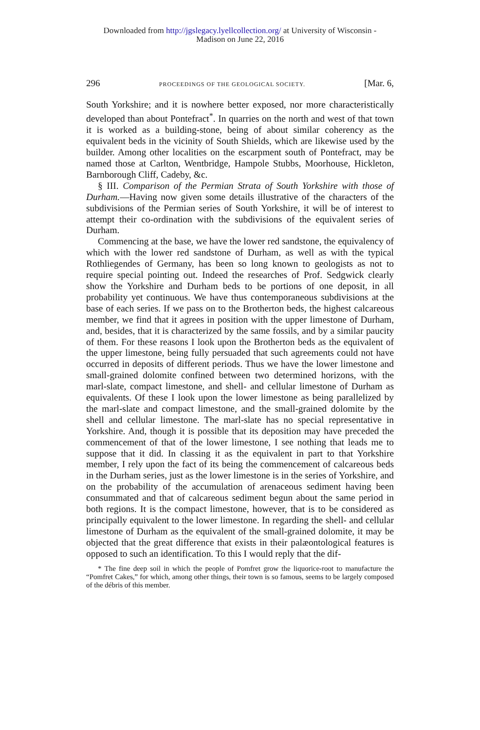Downloaded from http://jgslegacy.lyellcollection.org/ at University of Wisconsin -
Madison on June 22, 2016
296 PROCEEDINGS OF THE GEOLOGICAL SOCIETY. [Mar. 6,
South Yorkshire; and it is nowhere better exposed, nor more characteristically developed than about Pontefract<sup>*</sup>. In quarries on the north and west of that town it is worked as a building-stone, being of about similar coherency as the equivalent beds in the vicinity of South Shields, which are likewise used by the builder. Among other localities on the escarpment south of Pontefract, may be named those at Carlton, Wentbridge, Hampole Stubbs, Moorhouse, Hickleton, Barnborough Cliff, Cadeby, &c.
§ III. Comparison of the Permian Strata of South Yorkshire with those of Durham.—Having now given some details illustrative of the characters of the subdivisions of the Permian series of South Yorkshire, it will be of interest to attempt their co-ordination with the subdivisions of the equivalent series of Durham.
Commencing at the base, we have the lower red sandstone, the equivalency of which with the lower red sandstone of Durham, as well as with the typical Rothliegendes of Germany, has been so long known to geologists as not to require special pointing out. Indeed the researches of Prof. Sedgwick clearly show the Yorkshire and Durham beds to be portions of one deposit, in all probability yet continuous. We have thus contemporaneous subdivisions at the base of each series. If we pass on to the Brotherton beds, the highest calcareous member, we find that it agrees in position with the upper limestone of Durham, and, besides, that it is characterized by the same fossils, and by a similar paucity of them. For these reasons I look upon the Brotherton beds as the equivalent of the upper limestone, being fully persuaded that such agreements could not have occurred in deposits of different periods. Thus we have the lower limestone and small-grained dolomite confined between two determined horizons, with the marl-slate, compact limestone, and shell- and cellular limestone of Durham as equivalents. Of these I look upon the lower limestone as being parallelized by the marl-slate and compact limestone, and the small-grained dolomite by the shell and cellular limestone. The marl-slate has no special representative in Yorkshire. And, though it is possible that its deposition may have preceded the commencement of that of the lower limestone, I see nothing that leads me to suppose that it did. In classing it as the equivalent in part to that Yorkshire member, I rely upon the fact of its being the commencement of calcareous beds in the Durham series, just as the lower limestone is in the series of Yorkshire, and on the probability of the accumulation of arenaceous sediment having been consummated and that of calcareous sediment begun about the same period in both regions. It is the compact limestone, however, that is to be considered as principally equivalent to the lower limestone. In regarding the shell- and cellular limestone of Durham as the equivalent of the small-grained dolomite, it may be objected that the great difference that exists in their palæontological features is opposed to such an identification. To this I would reply that the dif-
* The fine deep soil in which the people of Pomfret grow the liquorice-root to manufacture the “Pomfret Cakes,” for which, among other things, their town is so famous, seems to be largely composed of the débris of this member.